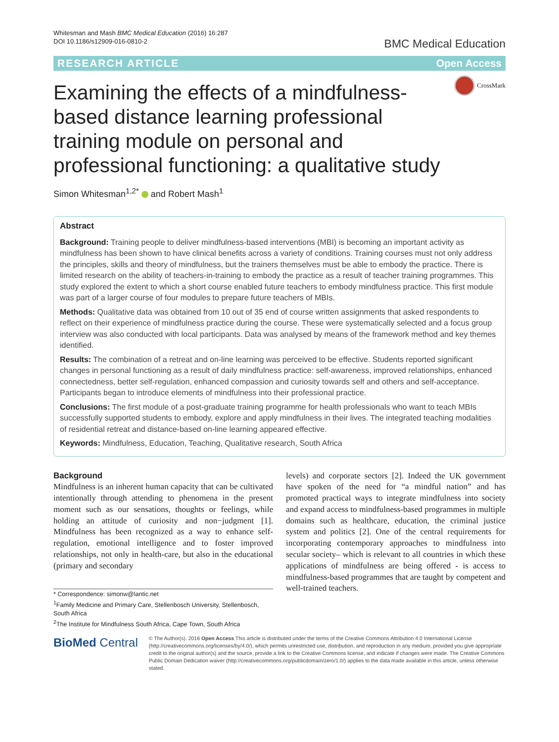Whitesman and Mash BMC Medical Education (2016) 16:287
DOI 10.1186/s12909-016-0810-2
BMC Medical Education
RESEARCH ARTICLE Open Access
Examining the effects of a mindfulness-based distance learning professional training module on personal and professional functioning: a qualitative study
CrossMark
Simon Whitesman<sup>1,2*</sup> and Robert Mash<sup>1</sup>
Abstract
Background: Training people to deliver mindfulness-based interventions (MBI) is becoming an important activity as mindfulness has been shown to have clinical benefits across a variety of conditions. Training courses must not only address the principles, skills and theory of mindfulness, but the trainers themselves must be able to embody the practice. There is limited research on the ability of teachers-in-training to embody the practice as a result of teacher training programmes. This study explored the extent to which a short course enabled future teachers to embody mindfulness practice. This first module was part of a larger course of four modules to prepare future teachers of MBIs.
Methods: Qualitative data was obtained from 10 out of 35 end of course written assignments that asked respondents to reflect on their experience of mindfulness practice during the course. These were systematically selected and a focus group interview was also conducted with local participants. Data was analysed by means of the framework method and key themes identified.
Results: The combination of a retreat and on-line learning was perceived to be effective. Students reported significant changes in personal functioning as a result of daily mindfulness practice: self-awareness, improved relationships, enhanced connectedness, better self-regulation, enhanced compassion and curiosity towards self and others and self-acceptance. Participants began to introduce elements of mindfulness into their professional practice.
Conclusions: The first module of a post-graduate training programme for health professionals who want to teach MBIs successfully supported students to embody, explore and apply mindfulness in their lives. The integrated teaching modalities of residential retreat and distance-based on-line learning appeared effective.
Keywords: Mindfulness, Education, Teaching, Qualitative research, South Africa
Background
Mindfulness is an inherent human capacity that can be cultivated intentionally through attending to phenomena in the present moment such as our sensations, thoughts or feelings, while holding an attitude of curiosity and non−judgment [1]. Mindfulness has been recognized as a way to enhance self-regulation, emotional intelligence and to foster improved relationships, not only in health-care, but also in the educational (primary and secondary
* Correspondence: simonw@lantic.net
<sup>1</sup> Family Medicine and Primary Care, Stellenbosch University, Stellenbosch, South Africa
<sup>2</sup> The Institute for Mindfulness South Africa, Cape Town, South Africa
levels) and corporate sectors [2]. Indeed the UK government have spoken of the need for “a mindful nation” and has promoted practical ways to integrate mindfulness into society and expand access to mindfulness-based programmes in multiple domains such as healthcare, education, the criminal justice system and politics [2]. One of the central requirements for incorporating contemporary approaches to mindfulness into secular society– which is relevant to all countries in which these applications of mindfulness are being offered - is access to mindfulness-based programmes that are taught by competent and well-trained teachers.
BioMed Central
© The Author(s). 2016 Open Access This article is distributed under the terms of the Creative Commons Attribution 4.0 International License (http://creativecommons.org/licenses/by/4.0/), which permits unrestricted use, distribution, and reproduction in any medium, provided you give appropriate credit to the original author(s) and the source, provide a link to the Creative Commons license, and indicate if changes were made. The Creative Commons Public Domain Dedication waiver (http://creativecommons.org/publicdomain/zero/1.0/) applies to the data made available in this article, unless otherwise stated.